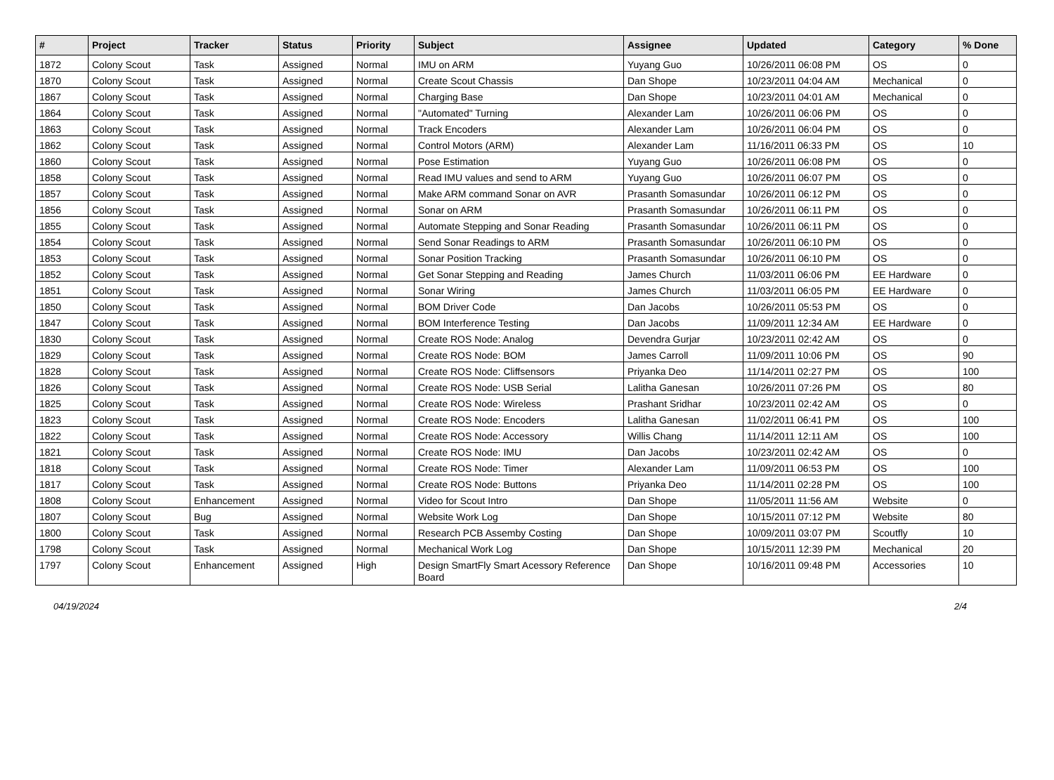| # | Project | Tracker | Status | Priority | Subject | Assignee | Updated | Category | % Done |
| --- | --- | --- | --- | --- | --- | --- | --- | --- | --- |
| 1872 | Colony Scout | Task | Assigned | Normal | IMU on ARM | Yuyang Guo | 10/26/2011 06:08 PM | OS | 0 |
| 1870 | Colony Scout | Task | Assigned | Normal | Create Scout Chassis | Dan Shope | 10/23/2011 04:04 AM | Mechanical | 0 |
| 1867 | Colony Scout | Task | Assigned | Normal | Charging Base | Dan Shope | 10/23/2011 04:01 AM | Mechanical | 0 |
| 1864 | Colony Scout | Task | Assigned | Normal | "Automated" Turning | Alexander Lam | 10/26/2011 06:06 PM | OS | 0 |
| 1863 | Colony Scout | Task | Assigned | Normal | Track Encoders | Alexander Lam | 10/26/2011 06:04 PM | OS | 0 |
| 1862 | Colony Scout | Task | Assigned | Normal | Control Motors (ARM) | Alexander Lam | 11/16/2011 06:33 PM | OS | 10 |
| 1860 | Colony Scout | Task | Assigned | Normal | Pose Estimation | Yuyang Guo | 10/26/2011 06:08 PM | OS | 0 |
| 1858 | Colony Scout | Task | Assigned | Normal | Read IMU values and send to ARM | Yuyang Guo | 10/26/2011 06:07 PM | OS | 0 |
| 1857 | Colony Scout | Task | Assigned | Normal | Make ARM command Sonar on AVR | Prasanth Somasundar | 10/26/2011 06:12 PM | OS | 0 |
| 1856 | Colony Scout | Task | Assigned | Normal | Sonar on ARM | Prasanth Somasundar | 10/26/2011 06:11 PM | OS | 0 |
| 1855 | Colony Scout | Task | Assigned | Normal | Automate Stepping and Sonar Reading | Prasanth Somasundar | 10/26/2011 06:11 PM | OS | 0 |
| 1854 | Colony Scout | Task | Assigned | Normal | Send Sonar Readings to ARM | Prasanth Somasundar | 10/26/2011 06:10 PM | OS | 0 |
| 1853 | Colony Scout | Task | Assigned | Normal | Sonar Position Tracking | Prasanth Somasundar | 10/26/2011 06:10 PM | OS | 0 |
| 1852 | Colony Scout | Task | Assigned | Normal | Get Sonar Stepping and Reading | James Church | 11/03/2011 06:06 PM | EE Hardware | 0 |
| 1851 | Colony Scout | Task | Assigned | Normal | Sonar Wiring | James Church | 11/03/2011 06:05 PM | EE Hardware | 0 |
| 1850 | Colony Scout | Task | Assigned | Normal | BOM Driver Code | Dan Jacobs | 10/26/2011 05:53 PM | OS | 0 |
| 1847 | Colony Scout | Task | Assigned | Normal | BOM Interference Testing | Dan Jacobs | 11/09/2011 12:34 AM | EE Hardware | 0 |
| 1830 | Colony Scout | Task | Assigned | Normal | Create ROS Node: Analog | Devendra Gurjar | 10/23/2011 02:42 AM | OS | 0 |
| 1829 | Colony Scout | Task | Assigned | Normal | Create ROS Node: BOM | James Carroll | 11/09/2011 10:06 PM | OS | 90 |
| 1828 | Colony Scout | Task | Assigned | Normal | Create ROS Node: Cliffsensors | Priyanka Deo | 11/14/2011 02:27 PM | OS | 100 |
| 1826 | Colony Scout | Task | Assigned | Normal | Create ROS Node: USB Serial | Lalitha Ganesan | 10/26/2011 07:26 PM | OS | 80 |
| 1825 | Colony Scout | Task | Assigned | Normal | Create ROS Node: Wireless | Prashant Sridhar | 10/23/2011 02:42 AM | OS | 0 |
| 1823 | Colony Scout | Task | Assigned | Normal | Create ROS Node: Encoders | Lalitha Ganesan | 11/02/2011 06:41 PM | OS | 100 |
| 1822 | Colony Scout | Task | Assigned | Normal | Create ROS Node: Accessory | Willis Chang | 11/14/2011 12:11 AM | OS | 100 |
| 1821 | Colony Scout | Task | Assigned | Normal | Create ROS Node: IMU | Dan Jacobs | 10/23/2011 02:42 AM | OS | 0 |
| 1818 | Colony Scout | Task | Assigned | Normal | Create ROS Node: Timer | Alexander Lam | 11/09/2011 06:53 PM | OS | 100 |
| 1817 | Colony Scout | Task | Assigned | Normal | Create ROS Node: Buttons | Priyanka Deo | 11/14/2011 02:28 PM | OS | 100 |
| 1808 | Colony Scout | Enhancement | Assigned | Normal | Video for Scout Intro | Dan Shope | 11/05/2011 11:56 AM | Website | 0 |
| 1807 | Colony Scout | Bug | Assigned | Normal | Website Work Log | Dan Shope | 10/15/2011 07:12 PM | Website | 80 |
| 1800 | Colony Scout | Task | Assigned | Normal | Research PCB Assemby Costing | Dan Shope | 10/09/2011 03:07 PM | Scoutfly | 10 |
| 1798 | Colony Scout | Task | Assigned | Normal | Mechanical Work Log | Dan Shope | 10/15/2011 12:39 PM | Mechanical | 20 |
| 1797 | Colony Scout | Enhancement | Assigned | High | Design SmartFly Smart Acessory Reference Board | Dan Shope | 10/16/2011 09:48 PM | Accessories | 10 |
04/19/2024 2/4